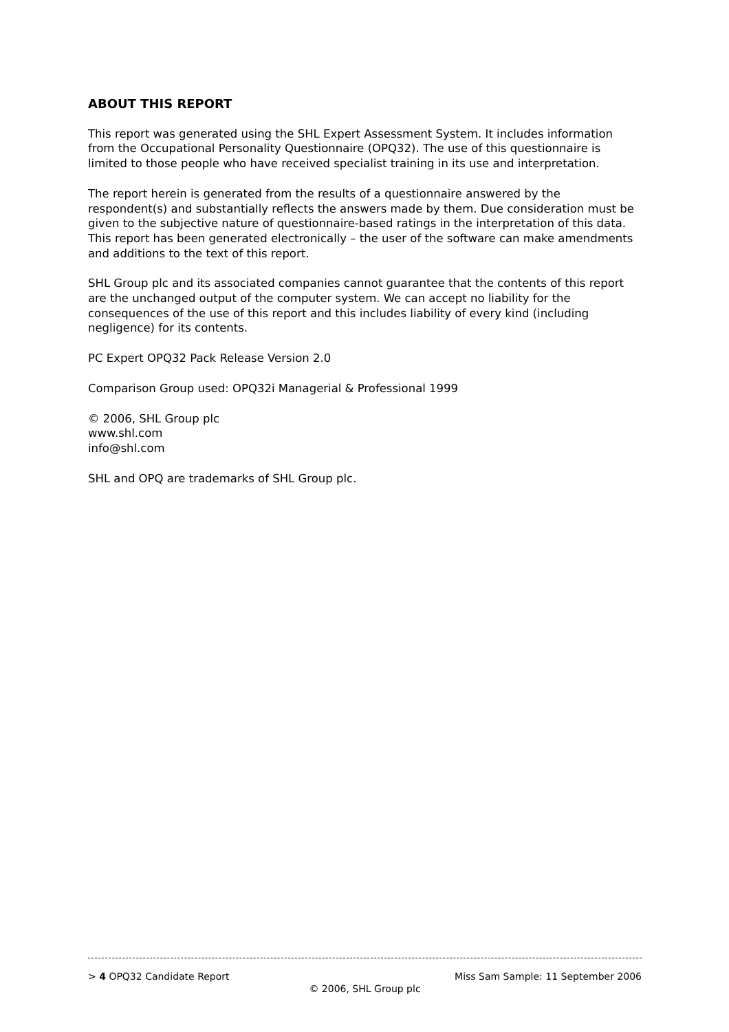ABOUT THIS REPORT
This report was generated using the SHL Expert Assessment System. It includes information from the Occupational Personality Questionnaire (OPQ32). The use of this questionnaire is limited to those people who have received specialist training in its use and interpretation.
The report herein is generated from the results of a questionnaire answered by the respondent(s) and substantially reflects the answers made by them. Due consideration must be given to the subjective nature of questionnaire-based ratings in the interpretation of this data. This report has been generated electronically – the user of the software can make amendments and additions to the text of this report.
SHL Group plc and its associated companies cannot guarantee that the contents of this report are the unchanged output of the computer system. We can accept no liability for the consequences of the use of this report and this includes liability of every kind (including negligence) for its contents.
PC Expert OPQ32 Pack Release Version 2.0
Comparison Group used: OPQ32i Managerial & Professional 1999
© 2006, SHL Group plc
www.shl.com
info@shl.com
SHL and OPQ are trademarks of SHL Group plc.
> 4 OPQ32 Candidate Report Miss Sam Sample: 11 September 2006
© 2006, SHL Group plc